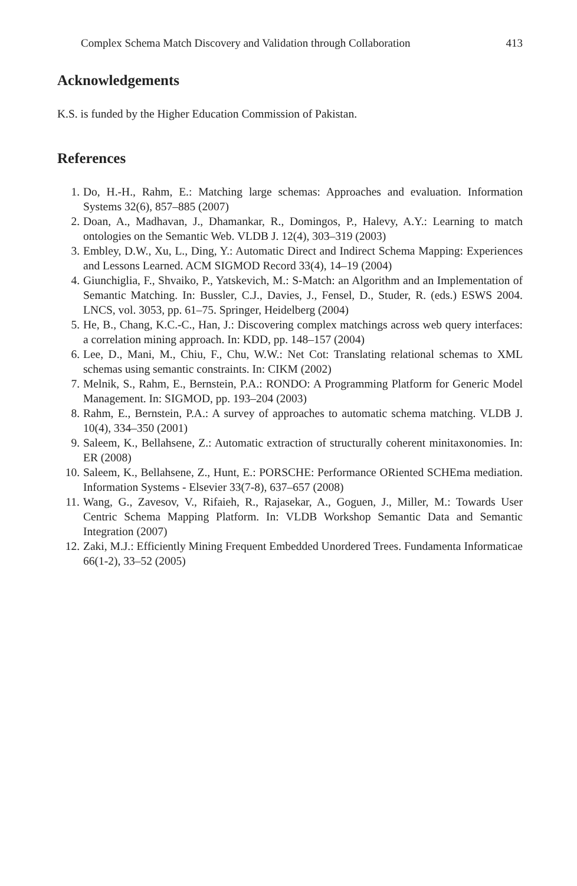Complex Schema Match Discovery and Validation through Collaboration 413
Acknowledgements
K.S. is funded by the Higher Education Commission of Pakistan.
References
1. Do, H.-H., Rahm, E.: Matching large schemas: Approaches and evaluation. Information Systems 32(6), 857–885 (2007)
2. Doan, A., Madhavan, J., Dhamankar, R., Domingos, P., Halevy, A.Y.: Learning to match ontologies on the Semantic Web. VLDB J. 12(4), 303–319 (2003)
3. Embley, D.W., Xu, L., Ding, Y.: Automatic Direct and Indirect Schema Mapping: Experiences and Lessons Learned. ACM SIGMOD Record 33(4), 14–19 (2004)
4. Giunchiglia, F., Shvaiko, P., Yatskevich, M.: S-Match: an Algorithm and an Implementation of Semantic Matching. In: Bussler, C.J., Davies, J., Fensel, D., Studer, R. (eds.) ESWS 2004. LNCS, vol. 3053, pp. 61–75. Springer, Heidelberg (2004)
5. He, B., Chang, K.C.-C., Han, J.: Discovering complex matchings across web query interfaces: a correlation mining approach. In: KDD, pp. 148–157 (2004)
6. Lee, D., Mani, M., Chiu, F., Chu, W.W.: Net Cot: Translating relational schemas to XML schemas using semantic constraints. In: CIKM (2002)
7. Melnik, S., Rahm, E., Bernstein, P.A.: RONDO: A Programming Platform for Generic Model Management. In: SIGMOD, pp. 193–204 (2003)
8. Rahm, E., Bernstein, P.A.: A survey of approaches to automatic schema matching. VLDB J. 10(4), 334–350 (2001)
9. Saleem, K., Bellahsene, Z.: Automatic extraction of structurally coherent minitaxonomies. In: ER (2008)
10. Saleem, K., Bellahsene, Z., Hunt, E.: PORSCHE: Performance ORiented SCHEma mediation. Information Systems - Elsevier 33(7-8), 637–657 (2008)
11. Wang, G., Zavesov, V., Rifaieh, R., Rajasekar, A., Goguen, J., Miller, M.: Towards User Centric Schema Mapping Platform. In: VLDB Workshop Semantic Data and Semantic Integration (2007)
12. Zaki, M.J.: Efficiently Mining Frequent Embedded Unordered Trees. Fundamenta Informaticae 66(1-2), 33–52 (2005)